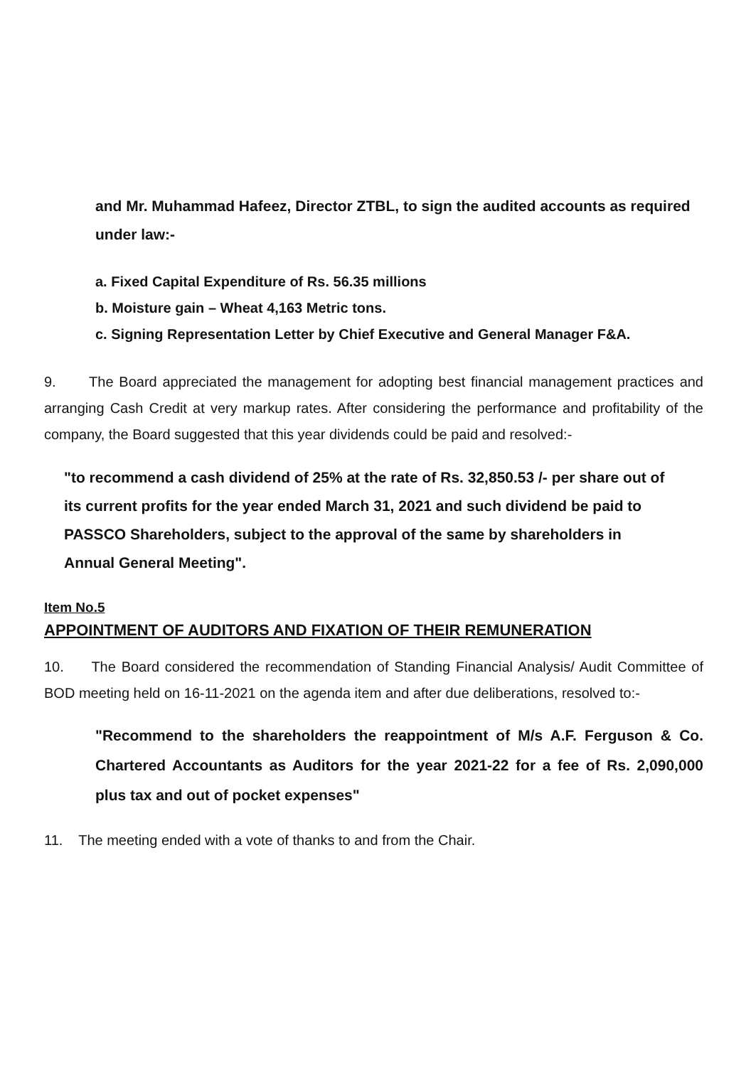and Mr. Muhammad Hafeez, Director ZTBL, to sign the audited accounts as required under law:-
a. Fixed Capital Expenditure of Rs. 56.35 millions
b. Moisture gain – Wheat 4,163 Metric tons.
c. Signing Representation Letter by Chief Executive and General Manager F&A.
9. The Board appreciated the management for adopting best financial management practices and arranging Cash Credit at very markup rates. After considering the performance and profitability of the company, the Board suggested that this year dividends could be paid and resolved:-
"to recommend a cash dividend of 25% at the rate of Rs. 32,850.53 /- per share out of its current profits for the year ended March 31, 2021 and such dividend be paid to PASSCO Shareholders, subject to the approval of the same by shareholders in Annual General Meeting".
Item No.5
APPOINTMENT OF AUDITORS AND FIXATION OF THEIR REMUNERATION
10. The Board considered the recommendation of Standing Financial Analysis/ Audit Committee of BOD meeting held on 16-11-2021 on the agenda item and after due deliberations, resolved to:-
"Recommend to the shareholders the reappointment of M/s A.F. Ferguson & Co. Chartered Accountants as Auditors for the year 2021-22 for a fee of Rs. 2,090,000 plus tax and out of pocket expenses"
11. The meeting ended with a vote of thanks to and from the Chair.